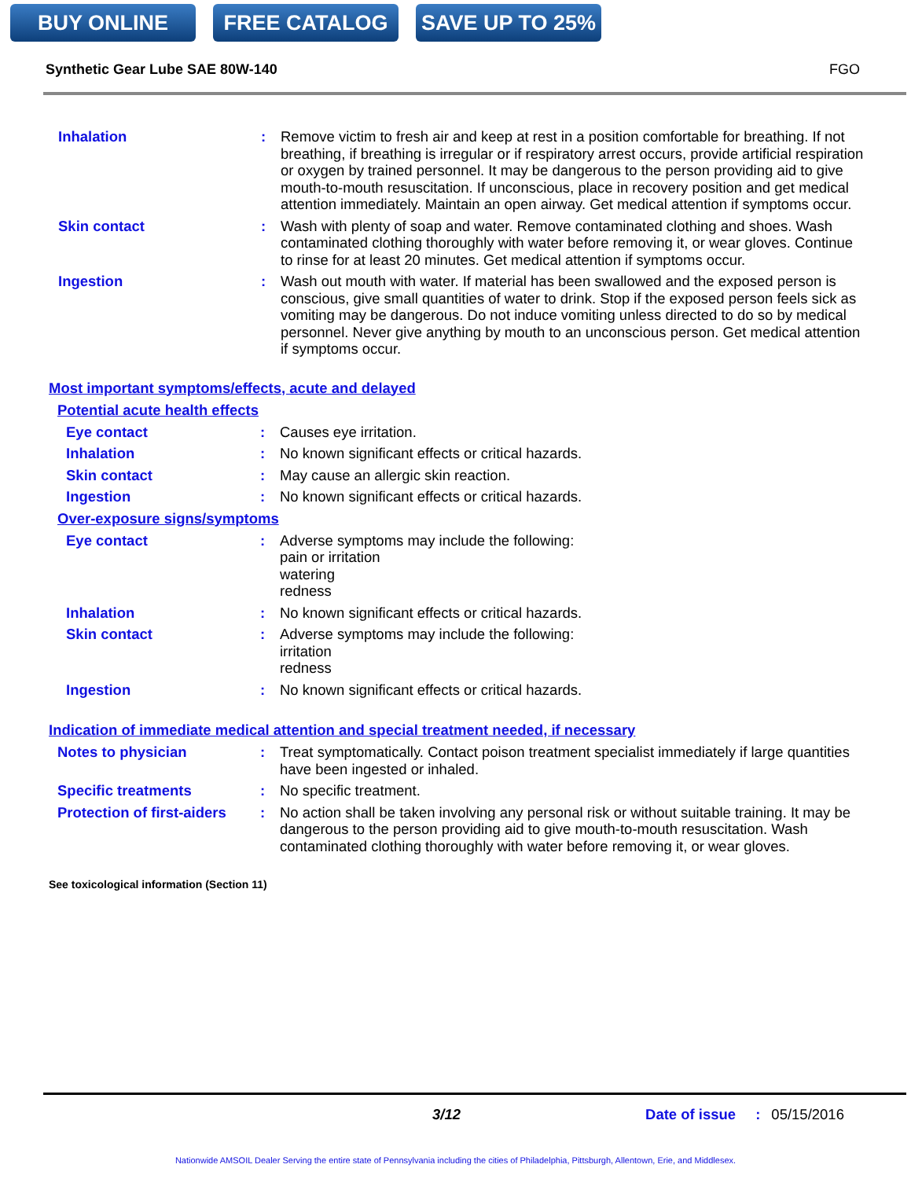BUY ONLINE FREE CATALOG SAVE UP TO 25%
Synthetic Gear Lube SAE 80W-140 FGO
Inhalation : Remove victim to fresh air and keep at rest in a position comfortable for breathing. If not breathing, if breathing is irregular or if respiratory arrest occurs, provide artificial respiration or oxygen by trained personnel. It may be dangerous to the person providing aid to give mouth-to-mouth resuscitation. If unconscious, place in recovery position and get medical attention immediately. Maintain an open airway. Get medical attention if symptoms occur.
Skin contact : Wash with plenty of soap and water. Remove contaminated clothing and shoes. Wash contaminated clothing thoroughly with water before removing it, or wear gloves. Continue to rinse for at least 20 minutes. Get medical attention if symptoms occur.
Ingestion : Wash out mouth with water. If material has been swallowed and the exposed person is conscious, give small quantities of water to drink. Stop if the exposed person feels sick as vomiting may be dangerous. Do not induce vomiting unless directed to do so by medical personnel. Never give anything by mouth to an unconscious person. Get medical attention if symptoms occur.
Most important symptoms/effects, acute and delayed
Potential acute health effects
Eye contact : Causes eye irritation.
Inhalation : No known significant effects or critical hazards.
Skin contact : May cause an allergic skin reaction.
Ingestion : No known significant effects or critical hazards.
Over-exposure signs/symptoms
Eye contact : Adverse symptoms may include the following:
pain or irritation
watering
redness
Inhalation : No known significant effects or critical hazards.
Skin contact : Adverse symptoms may include the following:
irritation
redness
Ingestion : No known significant effects or critical hazards.
Indication of immediate medical attention and special treatment needed, if necessary
Notes to physician : Treat symptomatically. Contact poison treatment specialist immediately if large quantities have been ingested or inhaled.
Specific treatments : No specific treatment.
Protection of first-aiders
: No action shall be taken involving any personal risk or without suitable training. It may be dangerous to the person providing aid to give mouth-to-mouth resuscitation. Wash contaminated clothing thoroughly with water before removing it, or wear gloves.
See toxicological information (Section 11)
3/12 Date of issue: 05/15/2016
Nationwide AMSOIL Dealer Serving the entire state of Pennsylvania including the cities of Philadelphia, Pittsburgh, Allentown, Erie, and Middlesex.